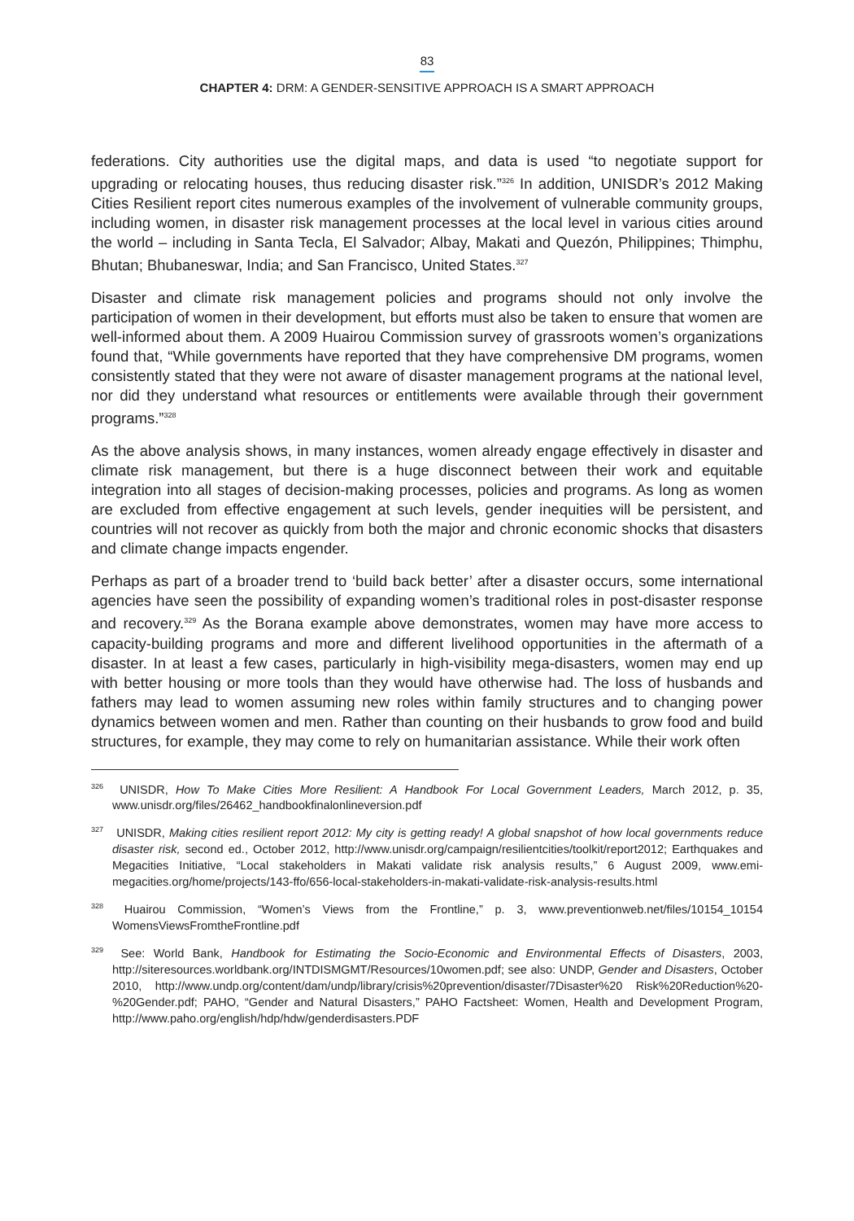83
CHAPTER 4: DRM: A GENDER-SENSITIVE APPROACH IS A SMART APPROACH
federations. City authorities use the digital maps, and data is used “to negotiate support for upgrading or relocating houses, thus reducing disaster risk.”<sup>326</sup> In addition, UNISDR’s 2012 Making Cities Resilient report cites numerous examples of the involvement of vulnerable community groups, including women, in disaster risk management processes at the local level in various cities around the world – including in Santa Tecla, El Salvador; Albay, Makati and Quezón, Philippines; Thimphu, Bhutan; Bhubaneswar, India; and San Francisco, United States.<sup>327</sup>
Disaster and climate risk management policies and programs should not only involve the participation of women in their development, but efforts must also be taken to ensure that women are well-informed about them. A 2009 Huairou Commission survey of grassroots women’s organizations found that, “While governments have reported that they have comprehensive DM programs, women consistently stated that they were not aware of disaster management programs at the national level, nor did they understand what resources or entitlements were available through their government programs.”<sup>328</sup>
As the above analysis shows, in many instances, women already engage effectively in disaster and climate risk management, but there is a huge disconnect between their work and equitable integration into all stages of decision-making processes, policies and programs. As long as women are excluded from effective engagement at such levels, gender inequities will be persistent, and countries will not recover as quickly from both the major and chronic economic shocks that disasters and climate change impacts engender.
Perhaps as part of a broader trend to ‘build back better’ after a disaster occurs, some international agencies have seen the possibility of expanding women’s traditional roles in post-disaster response and recovery.<sup>329</sup> As the Borana example above demonstrates, women may have more access to capacity-building programs and more and different livelihood opportunities in the aftermath of a disaster. In at least a few cases, particularly in high-visibility mega-disasters, women may end up with better housing or more tools than they would have otherwise had. The loss of husbands and fathers may lead to women assuming new roles within family structures and to changing power dynamics between women and men. Rather than counting on their husbands to grow food and build structures, for example, they may come to rely on humanitarian assistance. While their work often
<sup>326</sup> UNISDR, How To Make Cities More Resilient: A Handbook For Local Government Leaders, March 2012, p. 35, www.unisdr.org/files/26462_handbookfinalonlineversion.pdf
<sup>327</sup> UNISDR, Making cities resilient report 2012: My city is getting ready! A global snapshot of how local governments reduce disaster risk, second ed., October 2012, http://www.unisdr.org/campaign/resilientcities/toolkit/report2012; Earthquakes and Megacities Initiative, “Local stakeholders in Makati validate risk analysis results,” 6 August 2009, www.emi-megacities.org/home/projects/143-ffo/656-local-stakeholders-in-makati-validate-risk-analysis-results.html
<sup>328</sup> Huairou Commission, “Women’s Views from the Frontline,” p. 3, www.preventionweb.net/files/10154_10154 WomensViewsFromtheFrontline.pdf
<sup>329</sup> See: World Bank, Handbook for Estimating the Socio-Economic and Environmental Effects of Disasters, 2003, http://siteresources.worldbank.org/INTDISMGMT/Resources/10women.pdf; see also: UNDP, Gender and Disasters, October 2010, http://www.undp.org/content/dam/undp/library/crisis%20prevention/disaster/7Disaster%20 Risk%20Reduction%20-%20Gender.pdf; PAHO, “Gender and Natural Disasters,” PAHO Factsheet: Women, Health and Development Program, http://www.paho.org/english/hdp/hdw/genderdisasters.PDF